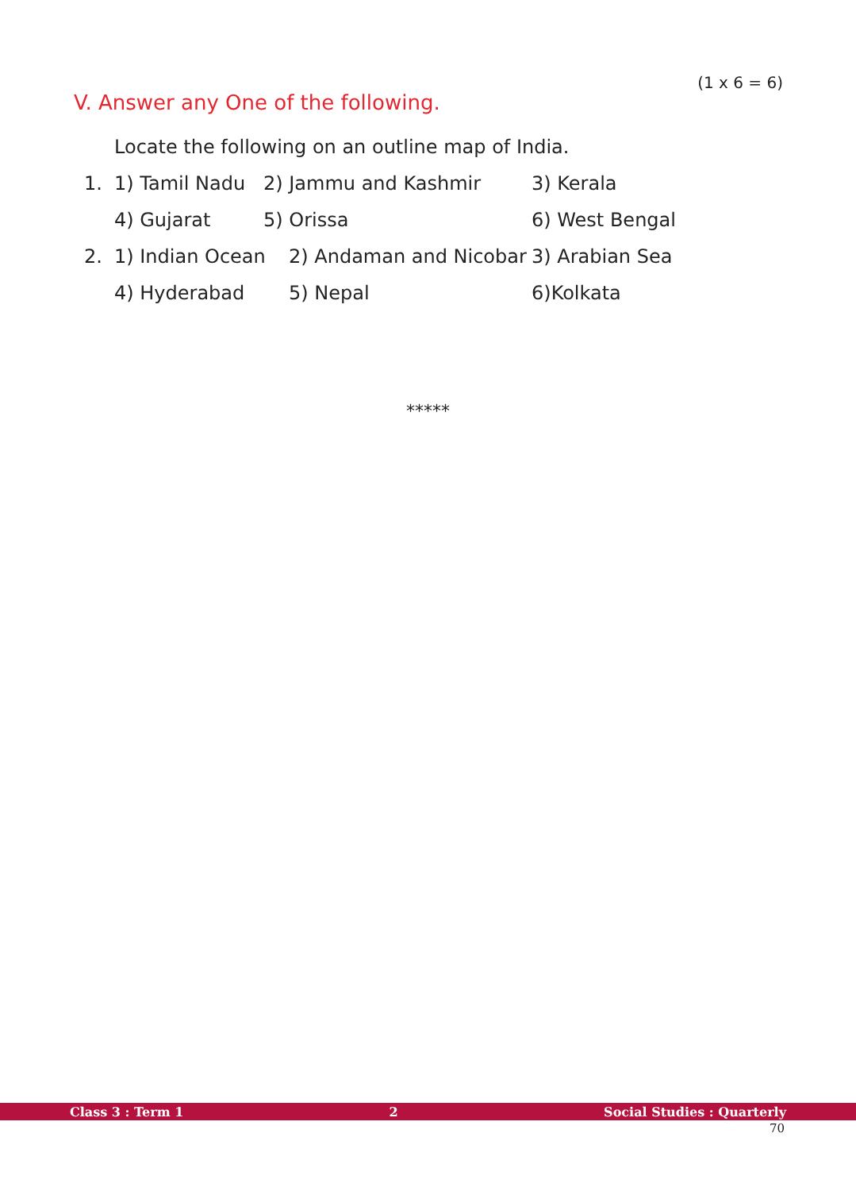(1 x 6 = 6)
V. Answer any One of the following.
Locate the following on an outline map of India.
1. 1) Tamil Nadu 2) Jammu and Kashmir 3) Kerala
4) Gujarat 5) Orissa 6) West Bengal
2. 1) Indian Ocean 2) Andaman and Nicobar 3) Arabian Sea
4) Hyderabad 5) Nepal 6)Kolkata
*****
Class 3 : Term 1 2 Social Studies : Quarterly
70